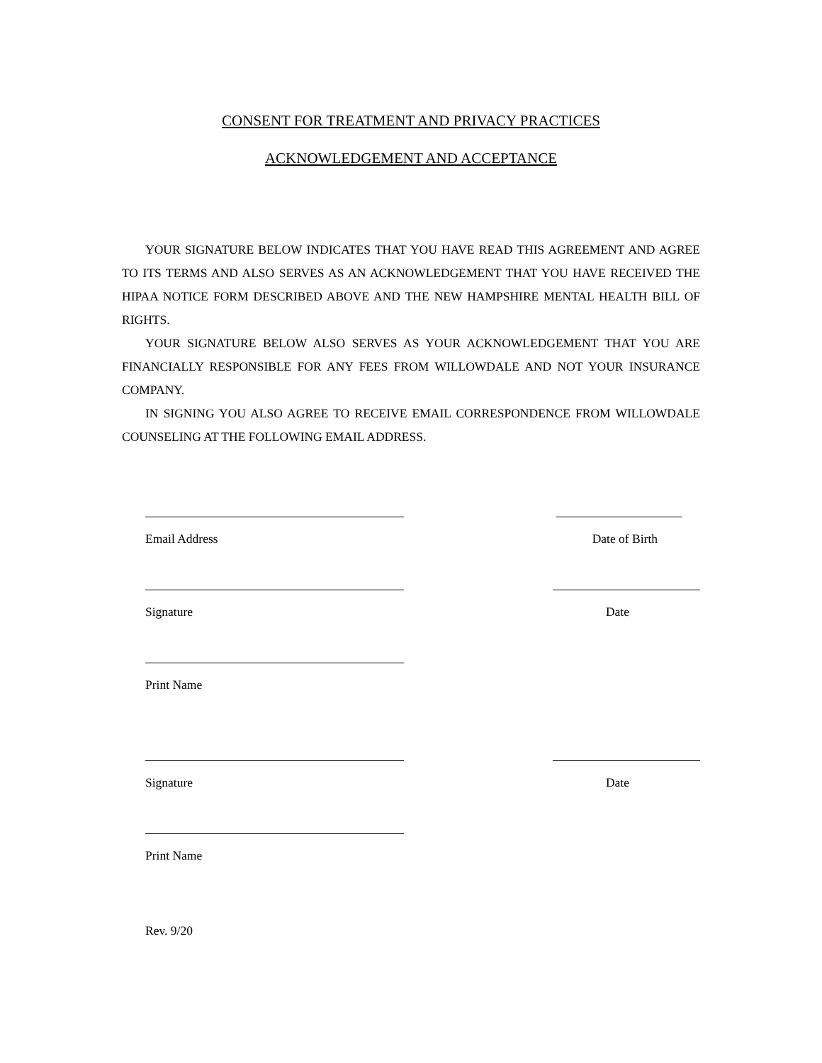CONSENT FOR TREATMENT AND PRIVACY PRACTICES
ACKNOWLEDGEMENT AND ACCEPTANCE
YOUR SIGNATURE BELOW INDICATES THAT YOU HAVE READ THIS AGREEMENT AND AGREE TO ITS TERMS AND ALSO SERVES AS AN ACKNOWLEDGEMENT THAT YOU HAVE RECEIVED THE HIPAA NOTICE FORM DESCRIBED ABOVE AND THE NEW HAMPSHIRE MENTAL HEALTH BILL OF RIGHTS.
YOUR SIGNATURE BELOW ALSO SERVES AS YOUR ACKNOWLEDGEMENT THAT YOU ARE FINANCIALLY RESPONSIBLE FOR ANY FEES FROM WILLOWDALE AND NOT YOUR INSURANCE COMPANY.
IN SIGNING YOU ALSO AGREE TO RECEIVE EMAIL CORRESPONDENCE FROM WILLOWDALE COUNSELING AT THE FOLLOWING EMAIL ADDRESS.
Email Address Date of Birth
Signature Date
Print Name
Signature Date
Print Name
Rev. 9/20